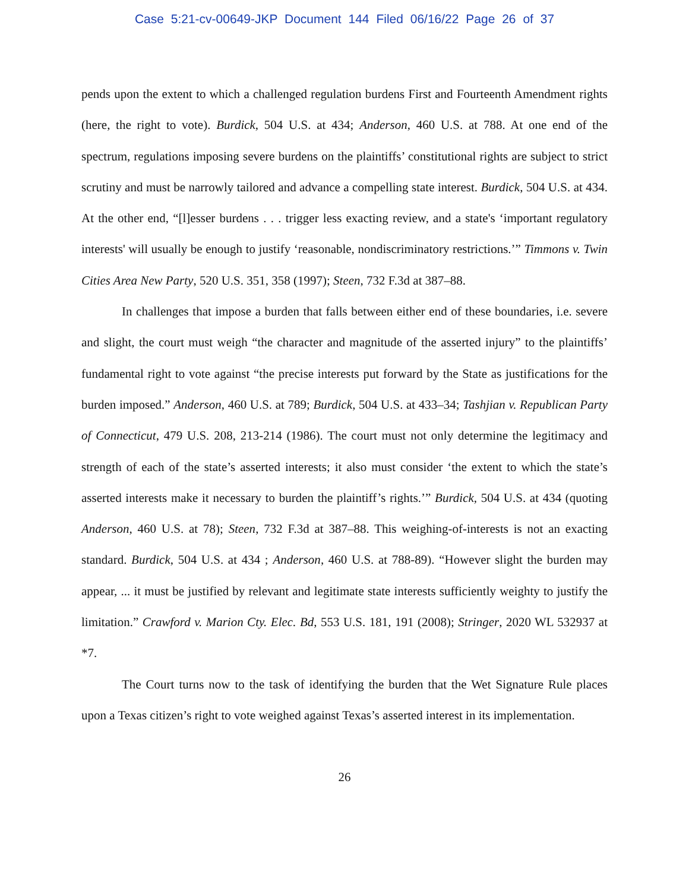Case 5:21-cv-00649-JKP Document 144 Filed 06/16/22 Page 26 of 37
pends upon the extent to which a challenged regulation burdens First and Fourteenth Amendment rights (here, the right to vote). Burdick, 504 U.S. at 434; Anderson, 460 U.S. at 788. At one end of the spectrum, regulations imposing severe burdens on the plaintiffs’ constitutional rights are subject to strict scrutiny and must be narrowly tailored and advance a compelling state interest. Burdick, 504 U.S. at 434. At the other end, “[l]esser burdens . . . trigger less exacting review, and a state's ‘important regulatory interests' will usually be enough to justify ‘reasonable, nondiscriminatory restrictions.’” Timmons v. Twin Cities Area New Party, 520 U.S. 351, 358 (1997); Steen, 732 F.3d at 387–88.
In challenges that impose a burden that falls between either end of these boundaries, i.e. severe and slight, the court must weigh “the character and magnitude of the asserted injury” to the plaintiffs’ fundamental right to vote against “the precise interests put forward by the State as justifications for the burden imposed.” Anderson, 460 U.S. at 789; Burdick, 504 U.S. at 433–34; Tashjian v. Republican Party of Connecticut, 479 U.S. 208, 213-214 (1986). The court must not only determine the legitimacy and strength of each of the state’s asserted interests; it also must consider ‘the extent to which the state’s asserted interests make it necessary to burden the plaintiff’s rights.’” Burdick, 504 U.S. at 434 (quoting Anderson, 460 U.S. at 78); Steen, 732 F.3d at 387–88. This weighing-of-interests is not an exacting standard. Burdick, 504 U.S. at 434 ; Anderson, 460 U.S. at 788-89). “However slight the burden may appear, ... it must be justified by relevant and legitimate state interests sufficiently weighty to justify the limitation.” Crawford v. Marion Cty. Elec. Bd, 553 U.S. 181, 191 (2008); Stringer, 2020 WL 532937 at *7.
The Court turns now to the task of identifying the burden that the Wet Signature Rule places upon a Texas citizen’s right to vote weighed against Texas’s asserted interest in its implementation.
26